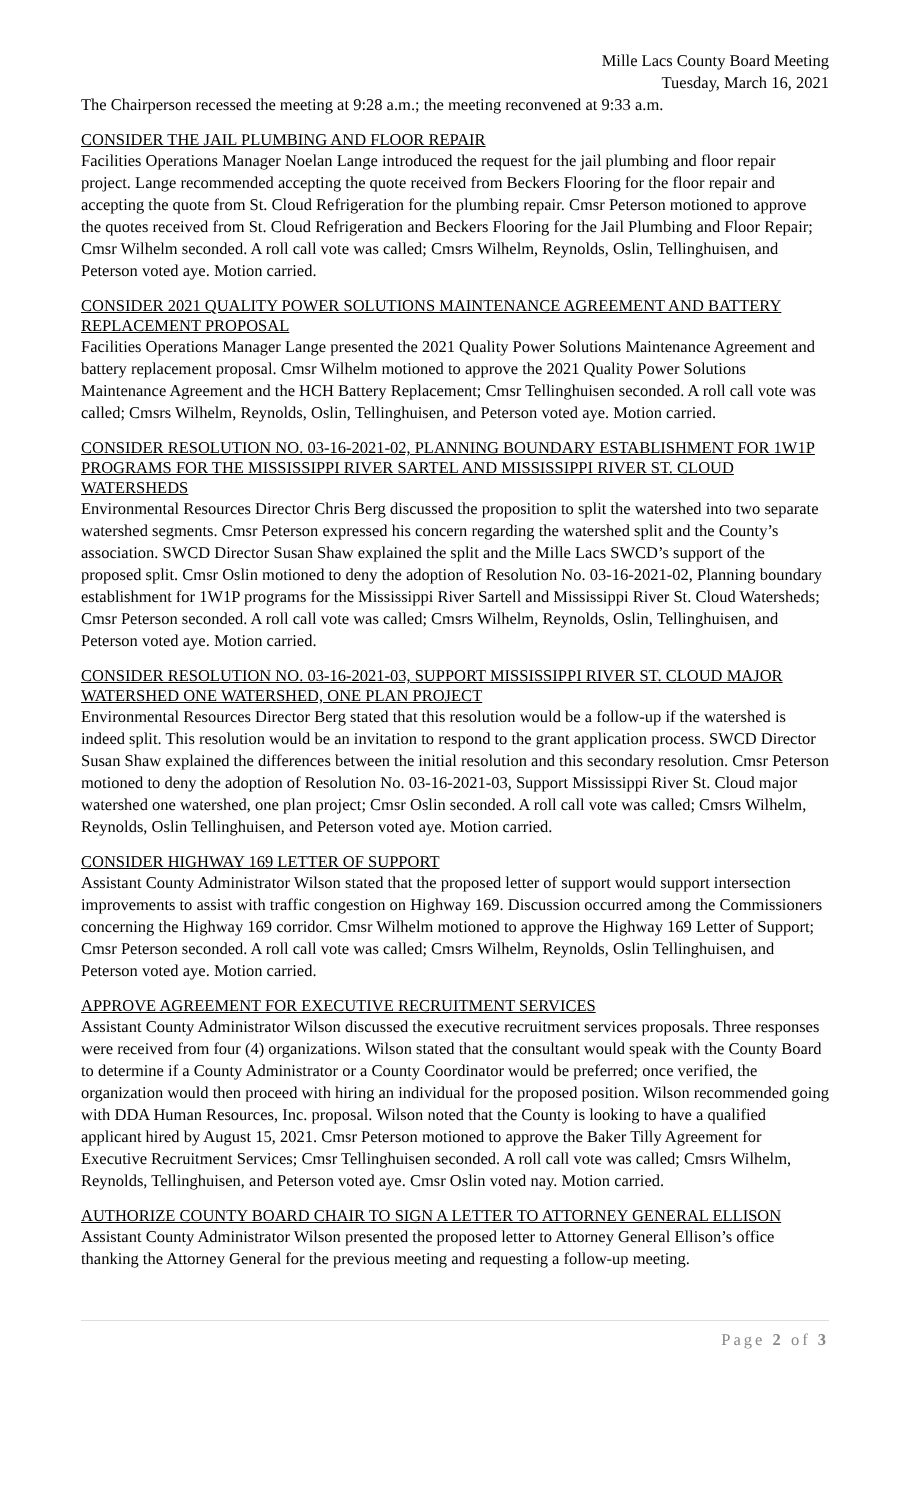Mille Lacs County Board Meeting
Tuesday, March 16, 2021
The Chairperson recessed the meeting at 9:28 a.m.; the meeting reconvened at 9:33 a.m.
CONSIDER THE JAIL PLUMBING AND FLOOR REPAIR
Facilities Operations Manager Noelan Lange introduced the request for the jail plumbing and floor repair project. Lange recommended accepting the quote received from Beckers Flooring for the floor repair and accepting the quote from St. Cloud Refrigeration for the plumbing repair. Cmsr Peterson motioned to approve the quotes received from St. Cloud Refrigeration and Beckers Flooring for the Jail Plumbing and Floor Repair; Cmsr Wilhelm seconded. A roll call vote was called; Cmsrs Wilhelm, Reynolds, Oslin, Tellinghuisen, and Peterson voted aye. Motion carried.
CONSIDER 2021 QUALITY POWER SOLUTIONS MAINTENANCE AGREEMENT AND BATTERY REPLACEMENT PROPOSAL
Facilities Operations Manager Lange presented the 2021 Quality Power Solutions Maintenance Agreement and battery replacement proposal. Cmsr Wilhelm motioned to approve the 2021 Quality Power Solutions Maintenance Agreement and the HCH Battery Replacement; Cmsr Tellinghuisen seconded. A roll call vote was called; Cmsrs Wilhelm, Reynolds, Oslin, Tellinghuisen, and Peterson voted aye. Motion carried.
CONSIDER RESOLUTION NO. 03-16-2021-02, PLANNING BOUNDARY ESTABLISHMENT FOR 1W1P PROGRAMS FOR THE MISSISSIPPI RIVER SARTEL AND MISSISSIPPI RIVER ST. CLOUD WATERSHEDS
Environmental Resources Director Chris Berg discussed the proposition to split the watershed into two separate watershed segments. Cmsr Peterson expressed his concern regarding the watershed split and the County’s association. SWCD Director Susan Shaw explained the split and the Mille Lacs SWCD’s support of the proposed split. Cmsr Oslin motioned to deny the adoption of Resolution No. 03-16-2021-02, Planning boundary establishment for 1W1P programs for the Mississippi River Sartell and Mississippi River St. Cloud Watersheds; Cmsr Peterson seconded. A roll call vote was called; Cmsrs Wilhelm, Reynolds, Oslin, Tellinghuisen, and Peterson voted aye. Motion carried.
CONSIDER RESOLUTION NO. 03-16-2021-03, SUPPORT MISSISSIPPI RIVER ST. CLOUD MAJOR WATERSHED ONE WATERSHED, ONE PLAN PROJECT
Environmental Resources Director Berg stated that this resolution would be a follow-up if the watershed is indeed split. This resolution would be an invitation to respond to the grant application process. SWCD Director Susan Shaw explained the differences between the initial resolution and this secondary resolution. Cmsr Peterson motioned to deny the adoption of Resolution No. 03-16-2021-03, Support Mississippi River St. Cloud major watershed one watershed, one plan project; Cmsr Oslin seconded. A roll call vote was called; Cmsrs Wilhelm, Reynolds, Oslin Tellinghuisen, and Peterson voted aye. Motion carried.
CONSIDER HIGHWAY 169 LETTER OF SUPPORT
Assistant County Administrator Wilson stated that the proposed letter of support would support intersection improvements to assist with traffic congestion on Highway 169. Discussion occurred among the Commissioners concerning the Highway 169 corridor. Cmsr Wilhelm motioned to approve the Highway 169 Letter of Support; Cmsr Peterson seconded. A roll call vote was called; Cmsrs Wilhelm, Reynolds, Oslin Tellinghuisen, and Peterson voted aye. Motion carried.
APPROVE AGREEMENT FOR EXECUTIVE RECRUITMENT SERVICES
Assistant County Administrator Wilson discussed the executive recruitment services proposals. Three responses were received from four (4) organizations. Wilson stated that the consultant would speak with the County Board to determine if a County Administrator or a County Coordinator would be preferred; once verified, the organization would then proceed with hiring an individual for the proposed position. Wilson recommended going with DDA Human Resources, Inc. proposal. Wilson noted that the County is looking to have a qualified applicant hired by August 15, 2021. Cmsr Peterson motioned to approve the Baker Tilly Agreement for Executive Recruitment Services; Cmsr Tellinghuisen seconded. A roll call vote was called; Cmsrs Wilhelm, Reynolds, Tellinghuisen, and Peterson voted aye. Cmsr Oslin voted nay. Motion carried.
AUTHORIZE COUNTY BOARD CHAIR TO SIGN A LETTER TO ATTORNEY GENERAL ELLISON
Assistant County Administrator Wilson presented the proposed letter to Attorney General Ellison’s office thanking the Attorney General for the previous meeting and requesting a follow-up meeting.
Page 2 of 3